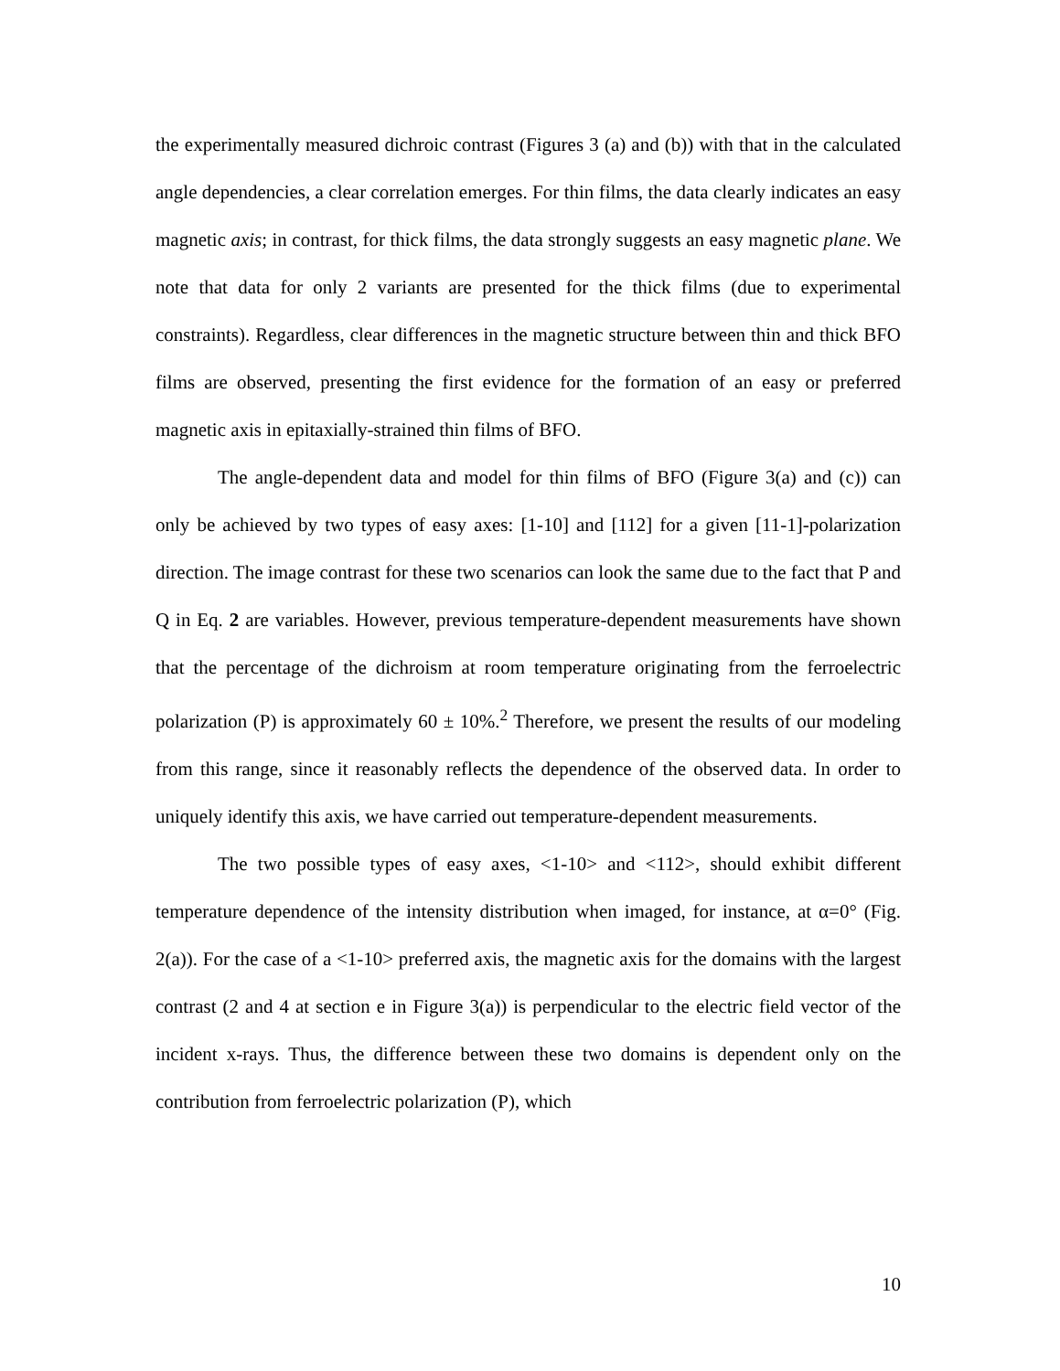the experimentally measured dichroic contrast (Figures 3 (a) and (b)) with that in the calculated angle dependencies, a clear correlation emerges. For thin films, the data clearly indicates an easy magnetic axis; in contrast, for thick films, the data strongly suggests an easy magnetic plane. We note that data for only 2 variants are presented for the thick films (due to experimental constraints). Regardless, clear differences in the magnetic structure between thin and thick BFO films are observed, presenting the first evidence for the formation of an easy or preferred magnetic axis in epitaxially-strained thin films of BFO.
The angle-dependent data and model for thin films of BFO (Figure 3(a) and (c)) can only be achieved by two types of easy axes: [1-10] and [112] for a given [11-1]-polarization direction. The image contrast for these two scenarios can look the same due to the fact that P and Q in Eq. 2 are variables. However, previous temperature-dependent measurements have shown that the percentage of the dichroism at room temperature originating from the ferroelectric polarization (P) is approximately 60 ± 10%.<sup>2</sup> Therefore, we present the results of our modeling from this range, since it reasonably reflects the dependence of the observed data. In order to uniquely identify this axis, we have carried out temperature-dependent measurements.
The two possible types of easy axes, <1-10> and <112>, should exhibit different temperature dependence of the intensity distribution when imaged, for instance, at α=0° (Fig. 2(a)). For the case of a <1-10> preferred axis, the magnetic axis for the domains with the largest contrast (2 and 4 at section e in Figure 3(a)) is perpendicular to the electric field vector of the incident x-rays. Thus, the difference between these two domains is dependent only on the contribution from ferroelectric polarization (P), which
10